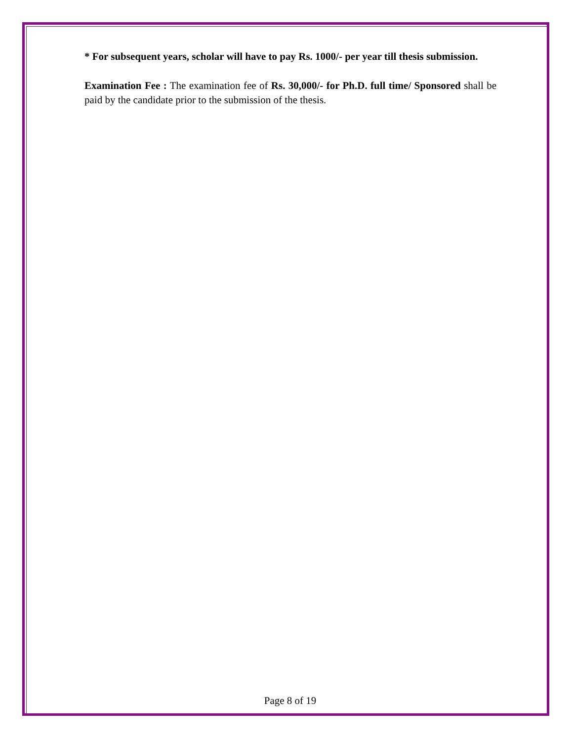* For subsequent years, scholar will have to pay Rs. 1000/- per year till thesis submission.
Examination Fee : The examination fee of Rs. 30,000/- for Ph.D. full time/ Sponsored shall be paid by the candidate prior to the submission of the thesis.
Page 8 of 19